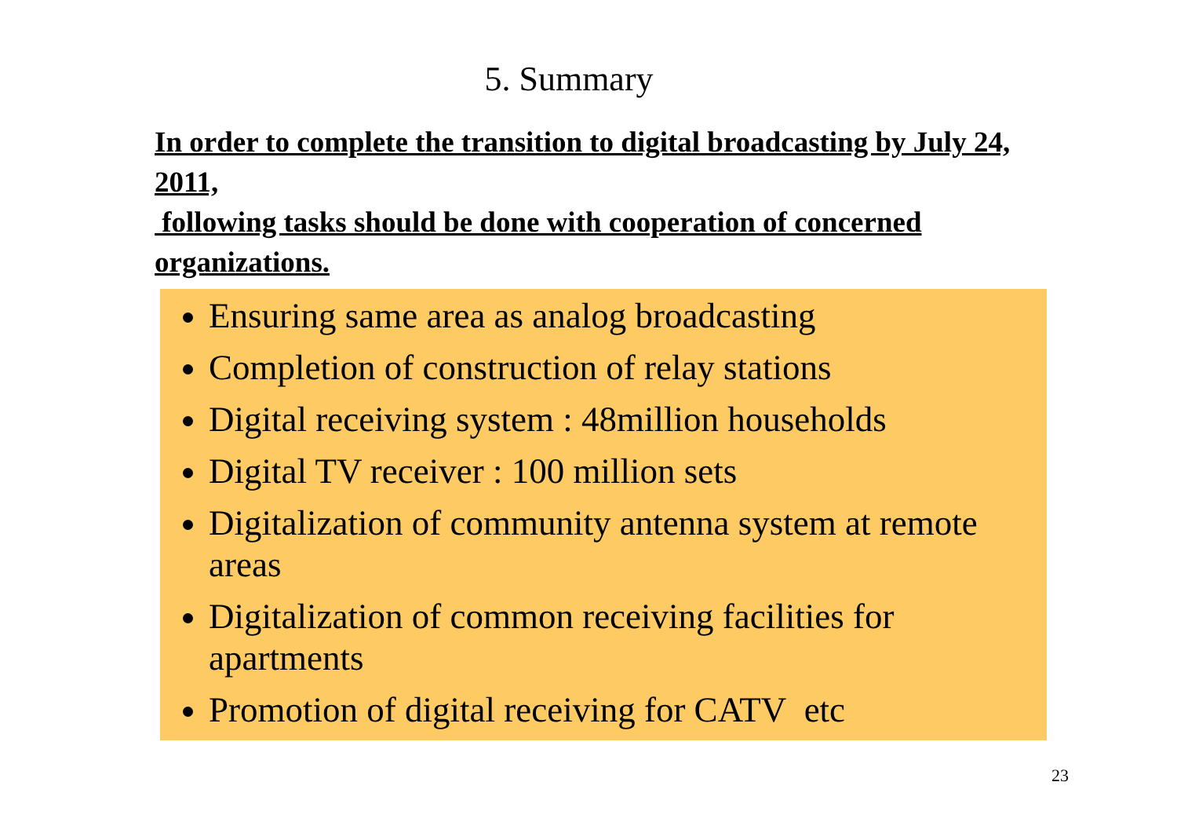5. Summary
In order to complete the transition to digital broadcasting by July 24, 2011,
following tasks should be done with cooperation of concerned organizations.
Ensuring same area as analog broadcasting
Completion of construction of relay stations
Digital receiving system : 48million households
Digital TV receiver : 100 million sets
Digitalization of community antenna system at remote areas
Digitalization of common receiving facilities for apartments
Promotion of digital receiving for CATV etc
23